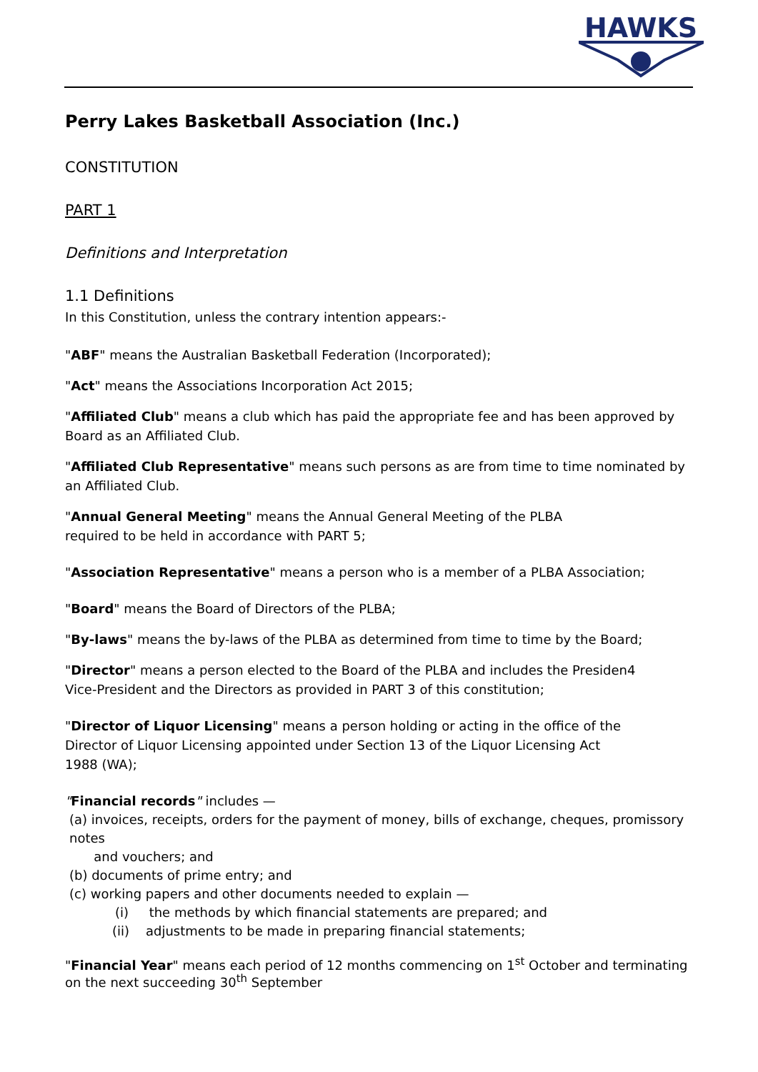HAWKS
Perry Lakes Basketball Association (Inc.)
CONSTITUTION
PART 1
Definitions and Interpretation
1.1 Definitions
In this Constitution, unless the contrary intention appears:-
"ABF" means the Australian Basketball Federation (Incorporated);
"Act" means the Associations Incorporation Act 2015;
"Affiliated Club" means a club which has paid the appropriate fee and has been approved by Board as an Affiliated Club.
"Affiliated Club Representative" means such persons as are from time to time nominated by an Affiliated Club.
"Annual General Meeting" means the Annual General Meeting of the PLBA
required to be held in accordance with PART 5;
"Association Representative" means a person who is a member of a PLBA Association;
"Board" means the Board of Directors of the PLBA;
"By-laws" means the by-laws of the PLBA as determined from time to time by the Board;
"Director" means a person elected to the Board of the PLBA and includes the Presiden4
Vice-President and the Directors as provided in PART 3 of this constitution;
"Director of Liquor Licensing" means a person holding or acting in the office of the
Director of Liquor Licensing appointed under Section 13 of the Liquor Licensing Act
1988 (WA);
"Financial records" includes —
(a) invoices, receipts, orders for the payment of money, bills of exchange, cheques, promissory notes
and vouchers; and
(b) documents of prime entry; and
(c) working papers and other documents needed to explain —
(i) the methods by which financial statements are prepared; and
(ii) adjustments to be made in preparing financial statements;
"Financial Year" means each period of 12 months commencing on 1<sup>st</sup> October and terminating on the next succeeding 30<sup>th</sup> September